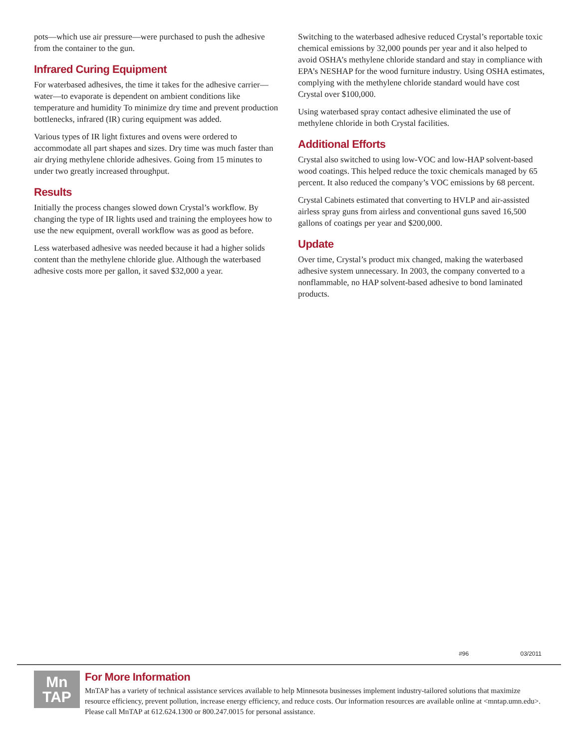pots—which use air pressure—were purchased to push the adhesive from the container to the gun.
Infrared Curing Equipment
For waterbased adhesives, the time it takes for the adhesive carrier—water—to evaporate is dependent on ambient conditions like temperature and humidity To minimize dry time and prevent production bottlenecks, infrared (IR) curing equipment was added.
Various types of IR light fixtures and ovens were ordered to accommodate all part shapes and sizes. Dry time was much faster than air drying methylene chloride adhesives. Going from 15 minutes to under two greatly increased throughput.
Results
Initially the process changes slowed down Crystal’s workflow. By changing the type of IR lights used and training the employees how to use the new equipment, overall workflow was as good as before.
Less waterbased adhesive was needed because it had a higher solids content than the methylene chloride glue. Although the waterbased adhesive costs more per gallon, it saved $32,000 a year.
Switching to the waterbased adhesive reduced Crystal’s reportable toxic chemical emissions by 32,000 pounds per year and it also helped to avoid OSHA’s methylene chloride standard and stay in compliance with EPA’s NESHAP for the wood furniture industry. Using OSHA estimates, complying with the methylene chloride standard would have cost Crystal over $100,000.
Using waterbased spray contact adhesive eliminated the use of methylene chloride in both Crystal facilities.
Additional Efforts
Crystal also switched to using low-VOC and low-HAP solvent-based wood coatings. This helped reduce the toxic chemicals managed by 65 percent. It also reduced the company’s VOC emissions by 68 percent.
Crystal Cabinets estimated that converting to HVLP and air-assisted airless spray guns from airless and conventional guns saved 16,500 gallons of coatings per year and $200,000.
Update
Over time, Crystal’s product mix changed, making the waterbased adhesive system unnecessary. In 2003, the company converted to a nonflammable, no HAP solvent-based adhesive to bond laminated products.
#96 03/2011
Mn
TAP
For More Information
MnTAP has a variety of technical assistance services available to help Minnesota businesses implement industry-tailored solutions that maximize resource efficiency, prevent pollution, increase energy efficiency, and reduce costs. Our information resources are available online at <mntap.umn.edu>. Please call MnTAP at 612.624.1300 or 800.247.0015 for personal assistance.